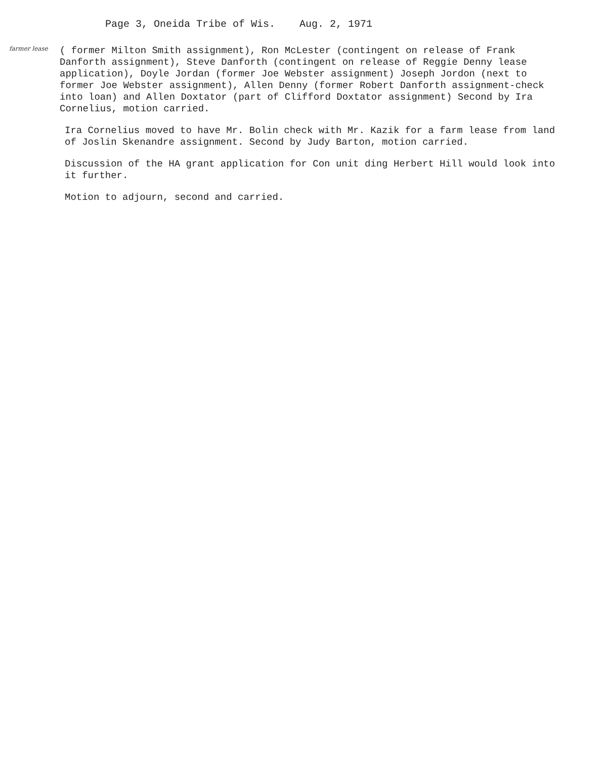Page 3, Oneida Tribe of Wis. Aug. 2, 1971
farmer lease
( former Milton Smith assignment), Ron McLester (contingent on release of Frank Danforth assignment), Steve Danforth (contingent on release of Reggie Denny lease application), Doyle Jordan (former Joe Webster assignment) Joseph Jordon (next to former Joe Webster assignment), Allen Denny (former Robert Danforth assignment-check into loan) and Allen Doxtator (part of Clifford Doxtator assignment) Second by Ira Cornelius, motion carried.
Ira Cornelius moved to have Mr. Bolin check with Mr. Kazik for a farm lease from land of Joslin Skenandre assignment. Second by Judy Barton, motion carried.
Discussion of the HA grant application for Con unit ding Herbert Hill would look into it further.
Motion to adjourn, second and carried.